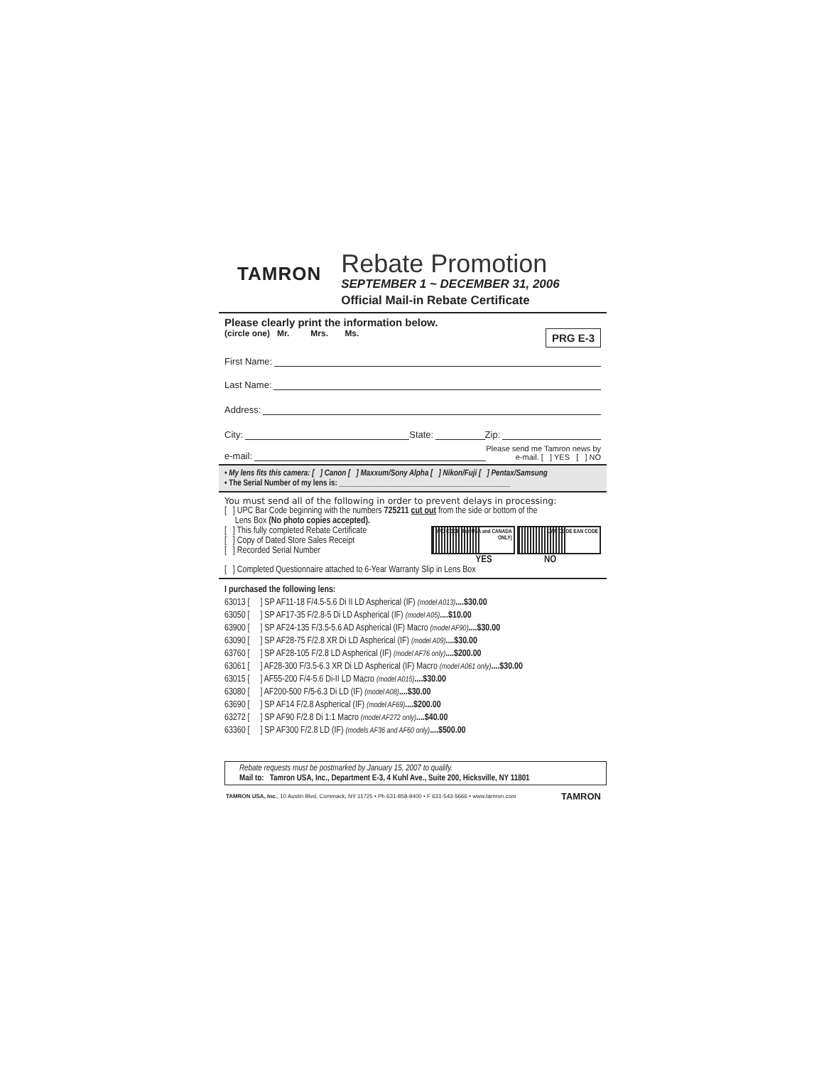TAMRON
Rebate Promotion
SEPTEMBER 1 ~ DECEMBER 31, 2006
Official Mail-in Rebate Certificate
Please clearly print the information below.
(circle one) Mr. Mrs. Ms. PRG E-3
First Name:
Last Name:
Address:
City: State: Zip:
e-mail: Please send me Tamron news by
e-mail. [ ] YES [ ] NO
• My lens fits this camera: [ ] Canon [ ] Maxxum/Sony Alpha [ ] Nikon/Fuji [ ] Pentax/Samsung
• The Serial Number of my lens is: ____________________________________________
You must send all of the following in order to prevent delays in processing:
[ ] UPC Bar Code beginning with the numbers 725211 cut out from the side or bottom of the
Lens Box (No photo copies accepted).
[ ] This fully completed Rebate Certificate
[ ] Copy of Dated Store Sales Receipt
[ ] Recorded Serial Number
UPC CODE (For USA and CANADA ONLY) JAN CODE EAN CODE
YES NO
[ ] Completed Questionnaire attached to 6-Year Warranty Slip in Lens Box
I purchased the following lens:
63013 [ ] SP AF11-18 F/4.5-5.6 Di II LD Aspherical (IF) (model A013)....$30.00
63050 [ ] SP AF17-35 F/2.8-5 Di LD Aspherical (IF) (model A05)....$10.00
63900 [ ] SP AF24-135 F/3.5-5.6 AD Aspherical (IF) Macro (model AF90)....$30.00
63090 [ ] SP AF28-75 F/2.8 XR Di LD Aspherical (IF) (model A09)....$30.00
63760 [ ] SP AF28-105 F/2.8 LD Aspherical (IF) (model AF76 only)....$200.00
63061 [ ] AF28-300 F/3.5-6.3 XR Di LD Aspherical (IF) Macro (model A061 only)....$30.00
63015 [ ] AF55-200 F/4-5.6 Di-II LD Macro (model A015)....$30.00
63080 [ ] AF200-500 F/5-6.3 Di LD (IF) (model A08)....$30.00
63690 [ ] SP AF14 F/2.8 Aspherical (IF) (model AF69)....$200.00
63272 [ ] SP AF90 F/2.8 Di 1:1 Macro (model AF272 only)....$40.00
63360 [ ] SP AF300 F/2.8 LD (IF) (models AF36 and AF60 only)....$500.00
Rebate requests must be postmarked by January 15, 2007 to qualify.
Mail to: Tamron USA, Inc., Department E-3, 4 Kuhl Ave., Suite 200, Hicksville, NY 11801
TAMRON USA, Inc., 10 Austin Blvd, Commack, NY 11725 • Ph 631-858-8400 • F 631-543-5666 • www.tamron.com TAMRON